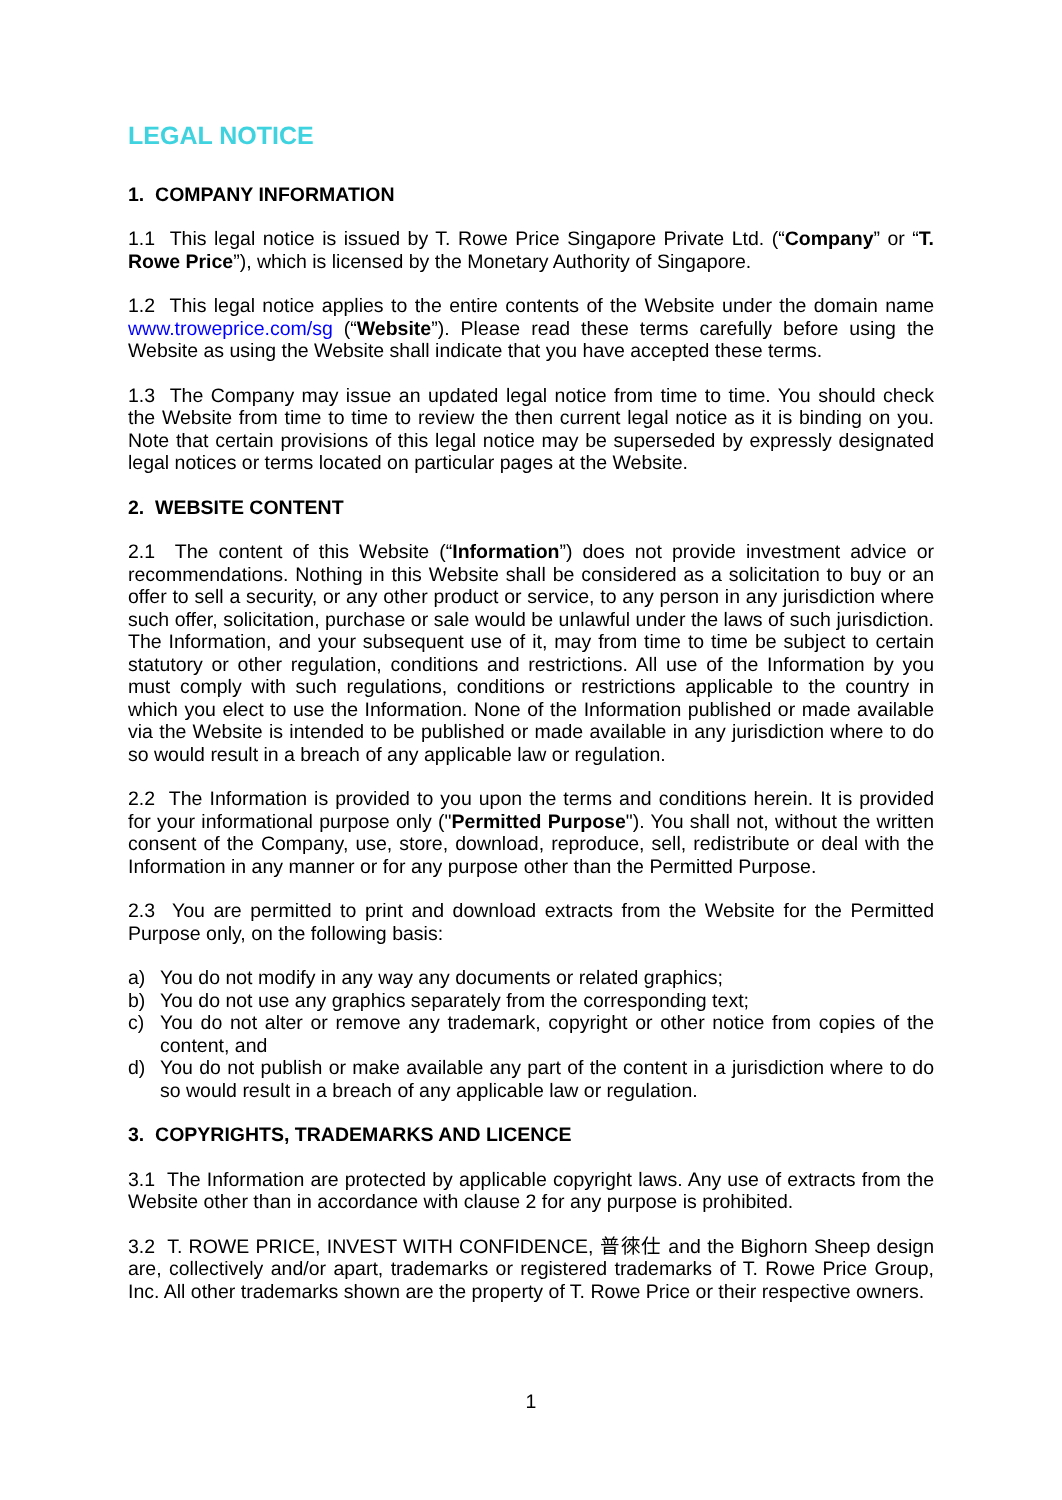LEGAL NOTICE
1. COMPANY INFORMATION
1.1 This legal notice is issued by T. Rowe Price Singapore Private Ltd. (“Company” or “T. Rowe Price”), which is licensed by the Monetary Authority of Singapore.
1.2 This legal notice applies to the entire contents of the Website under the domain name www.troweprice.com/sg (“Website”). Please read these terms carefully before using the Website as using the Website shall indicate that you have accepted these terms.
1.3 The Company may issue an updated legal notice from time to time. You should check the Website from time to time to review the then current legal notice as it is binding on you. Note that certain provisions of this legal notice may be superseded by expressly designated legal notices or terms located on particular pages at the Website.
2. WEBSITE CONTENT
2.1 The content of this Website (“Information”) does not provide investment advice or recommendations. Nothing in this Website shall be considered as a solicitation to buy or an offer to sell a security, or any other product or service, to any person in any jurisdiction where such offer, solicitation, purchase or sale would be unlawful under the laws of such jurisdiction. The Information, and your subsequent use of it, may from time to time be subject to certain statutory or other regulation, conditions and restrictions. All use of the Information by you must comply with such regulations, conditions or restrictions applicable to the country in which you elect to use the Information. None of the Information published or made available via the Website is intended to be published or made available in any jurisdiction where to do so would result in a breach of any applicable law or regulation.
2.2 The Information is provided to you upon the terms and conditions herein. It is provided for your informational purpose only ("Permitted Purpose"). You shall not, without the written consent of the Company, use, store, download, reproduce, sell, redistribute or deal with the Information in any manner or for any purpose other than the Permitted Purpose.
2.3 You are permitted to print and download extracts from the Website for the Permitted Purpose only, on the following basis:
a) You do not modify in any way any documents or related graphics;
b) You do not use any graphics separately from the corresponding text;
c) You do not alter or remove any trademark, copyright or other notice from copies of the content, and
d) You do not publish or make available any part of the content in a jurisdiction where to do so would result in a breach of any applicable law or regulation.
3. COPYRIGHTS, TRADEMARKS AND LICENCE
3.1 The Information are protected by applicable copyright laws. Any use of extracts from the Website other than in accordance with clause 2 for any purpose is prohibited.
3.2 T. ROWE PRICE, INVEST WITH CONFIDENCE, 普徠仕 and the Bighorn Sheep design are, collectively and/or apart, trademarks or registered trademarks of T. Rowe Price Group, Inc. All other trademarks shown are the property of T. Rowe Price or their respective owners.
1